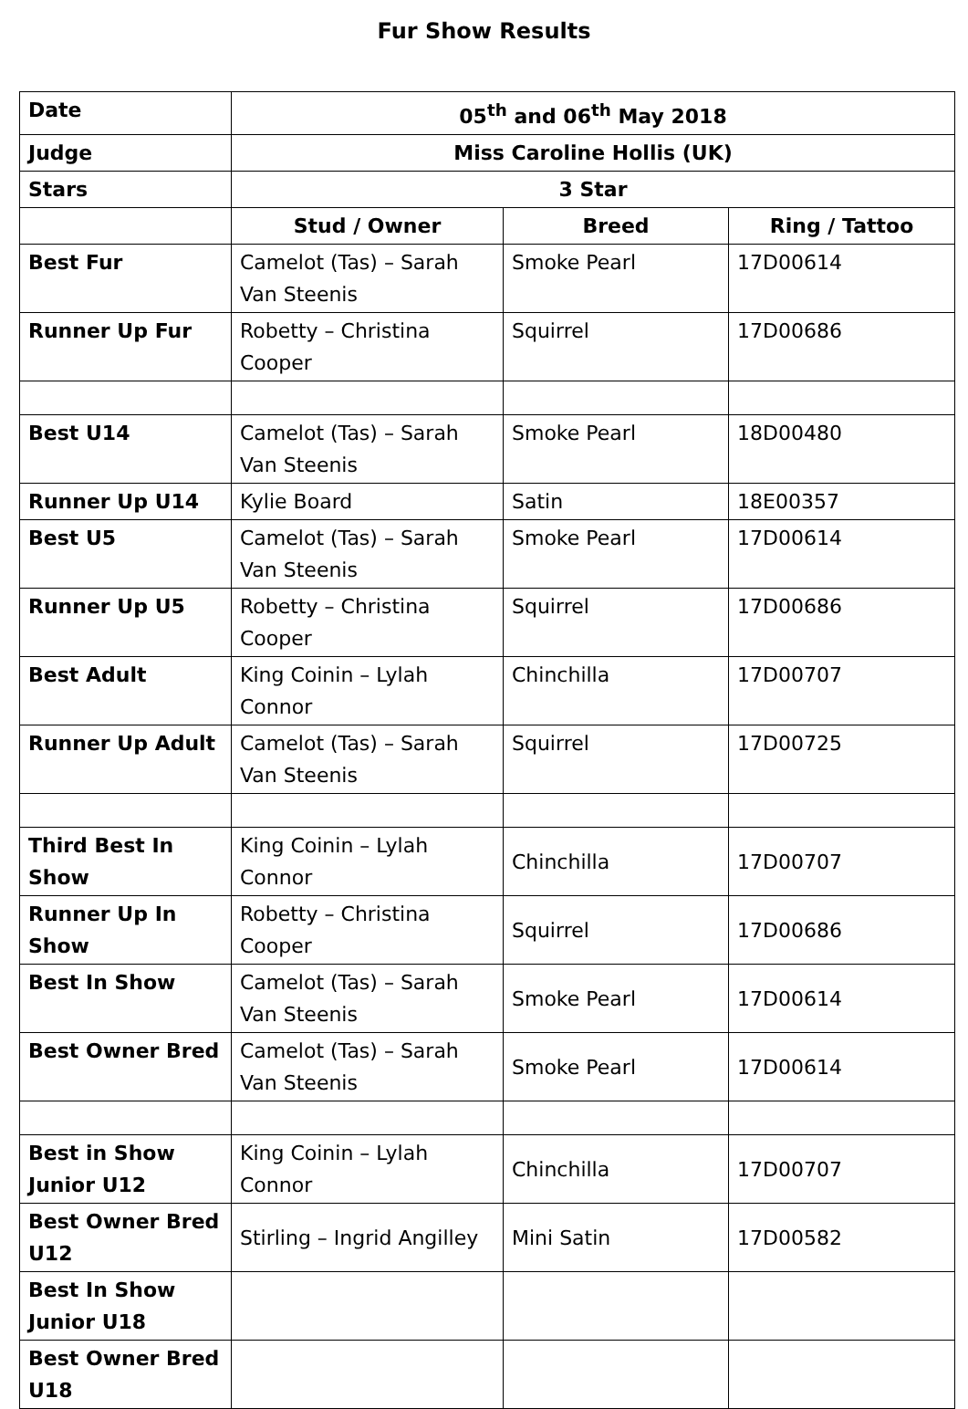Fur Show Results
| Date | 05<sup>th</sup> and 06<sup>th</sup> May 2018 | | |
| Judge | Miss Caroline Hollis (UK) | | |
| Stars | 3 Star | | |
| | Stud / Owner | Breed | Ring / Tattoo |
| Best Fur | Camelot (Tas) – Sarah Van Steenis | Smoke Pearl | 17D00614 |
| Runner Up Fur | Robetty – Christina Cooper | Squirrel | 17D00686 |
| Best U14 | Camelot (Tas) – Sarah Van Steenis | Smoke Pearl | 18D00480 |
| Runner Up U14 | Kylie Board | Satin | 18E00357 |
| Best U5 | Camelot (Tas) – Sarah Van Steenis | Smoke Pearl | 17D00614 |
| Runner Up U5 | Robetty – Christina Cooper | Squirrel | 17D00686 |
| Best Adult | King Coinin – Lylah Connor | Chinchilla | 17D00707 |
| Runner Up Adult | Camelot (Tas) – Sarah Van Steenis | Squirrel | 17D00725 |
| Third Best In Show | King Coinin – Lylah Connor | Chinchilla | 17D00707 |
| Runner Up In Show | Robetty – Christina Cooper | Squirrel | 17D00686 |
| Best In Show | Camelot (Tas) – Sarah Van Steenis | Smoke Pearl | 17D00614 |
| Best Owner Bred | Camelot (Tas) – Sarah Van Steenis | Smoke Pearl | 17D00614 |
| Best in Show Junior U12 | King Coinin – Lylah Connor | Chinchilla | 17D00707 |
| Best Owner Bred U12 | Stirling – Ingrid Angilley | Mini Satin | 17D00582 |
| Best In Show Junior U18 | | | |
| Best Owner Bred U18 | | | |